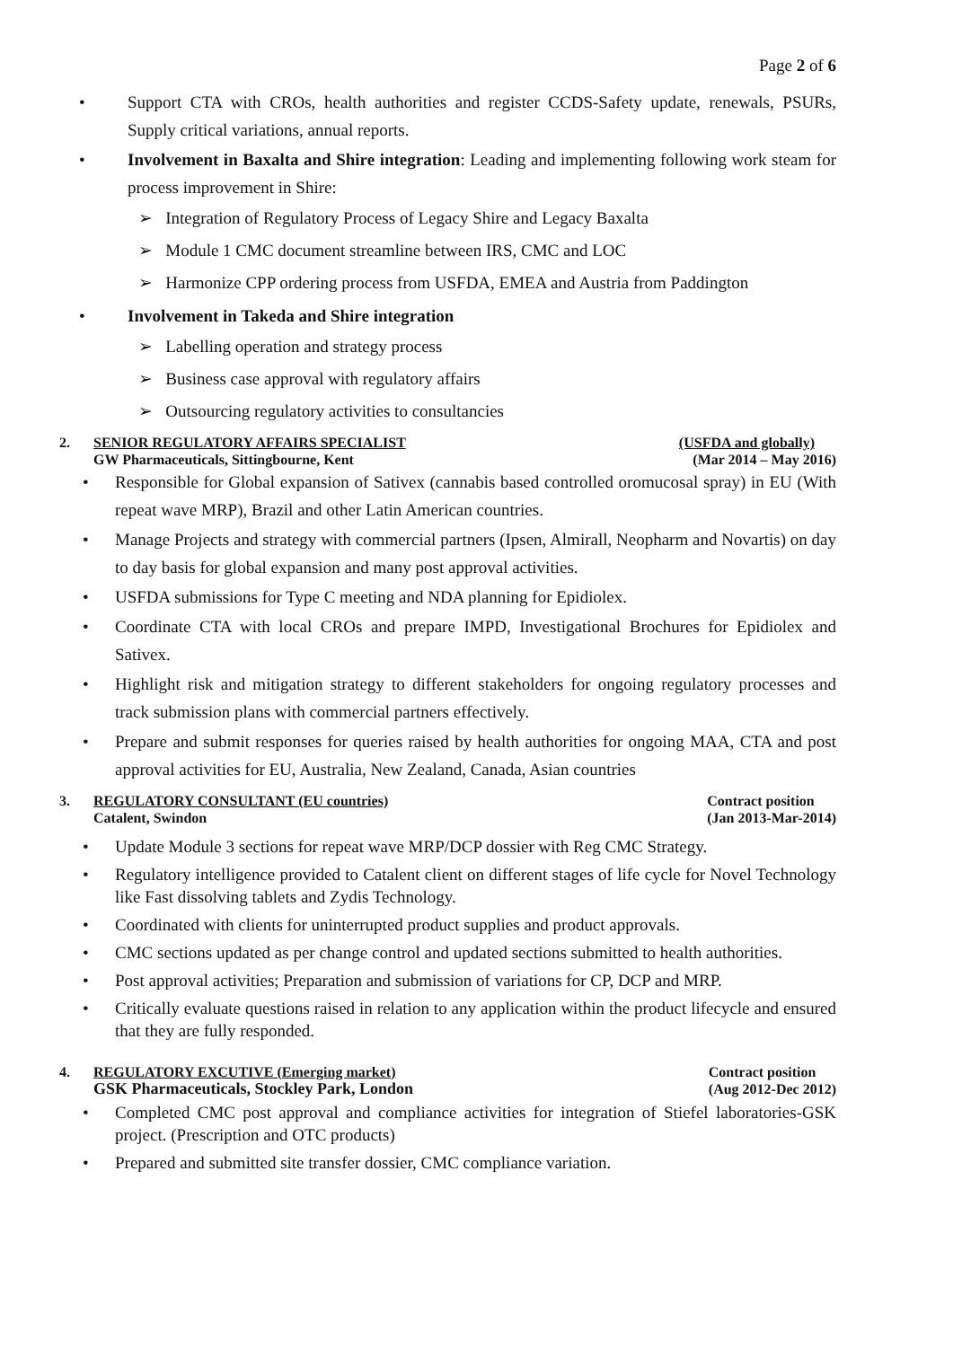Page 2 of 6
Support CTA with CROs, health authorities and register CCDS-Safety update, renewals, PSURs, Supply critical variations, annual reports.
Involvement in Baxalta and Shire integration: Leading and implementing following work steam for process improvement in Shire:
➢ Integration of Regulatory Process of Legacy Shire and Legacy Baxalta
➢ Module 1 CMC document streamline between IRS, CMC and LOC
➢ Harmonize CPP ordering process from USFDA, EMEA and Austria from Paddington
Involvement in Takeda and Shire integration
➢ Labelling operation and strategy process
➢ Business case approval with regulatory affairs
➢ Outsourcing regulatory activities to consultancies
2. SENIOR REGULATORY AFFAIRS SPECIALIST
GW Pharmaceuticals, Sittingbourne, Kent
(USFDA and globally)
(Mar 2014 – May 2016)
Responsible for Global expansion of Sativex (cannabis based controlled oromucosal spray) in EU (With repeat wave MRP), Brazil and other Latin American countries.
Manage Projects and strategy with commercial partners (Ipsen, Almirall, Neopharm and Novartis) on day to day basis for global expansion and many post approval activities.
USFDA submissions for Type C meeting and NDA planning for Epidiolex.
Coordinate CTA with local CROs and prepare IMPD, Investigational Brochures for Epidiolex and Sativex.
Highlight risk and mitigation strategy to different stakeholders for ongoing regulatory processes and track submission plans with commercial partners effectively.
Prepare and submit responses for queries raised by health authorities for ongoing MAA, CTA and post approval activities for EU, Australia, New Zealand, Canada, Asian countries
3. REGULATORY CONSULTANT (EU countries)
Catalent, Swindon
Contract position
(Jan 2013-Mar-2014)
Update Module 3 sections for repeat wave MRP/DCP dossier with Reg CMC Strategy.
Regulatory intelligence provided to Catalent client on different stages of life cycle for Novel Technology like Fast dissolving tablets and Zydis Technology.
Coordinated with clients for uninterrupted product supplies and product approvals.
CMC sections updated as per change control and updated sections submitted to health authorities.
Post approval activities; Preparation and submission of variations for CP, DCP and MRP.
Critically evaluate questions raised in relation to any application within the product lifecycle and ensured that they are fully responded.
4. REGULATORY EXCUTIVE (Emerging market)
GSK Pharmaceuticals, Stockley Park, London
Contract position
(Aug 2012-Dec 2012)
Completed CMC post approval and compliance activities for integration of Stiefel laboratories-GSK project. (Prescription and OTC products)
Prepared and submitted site transfer dossier, CMC compliance variation.